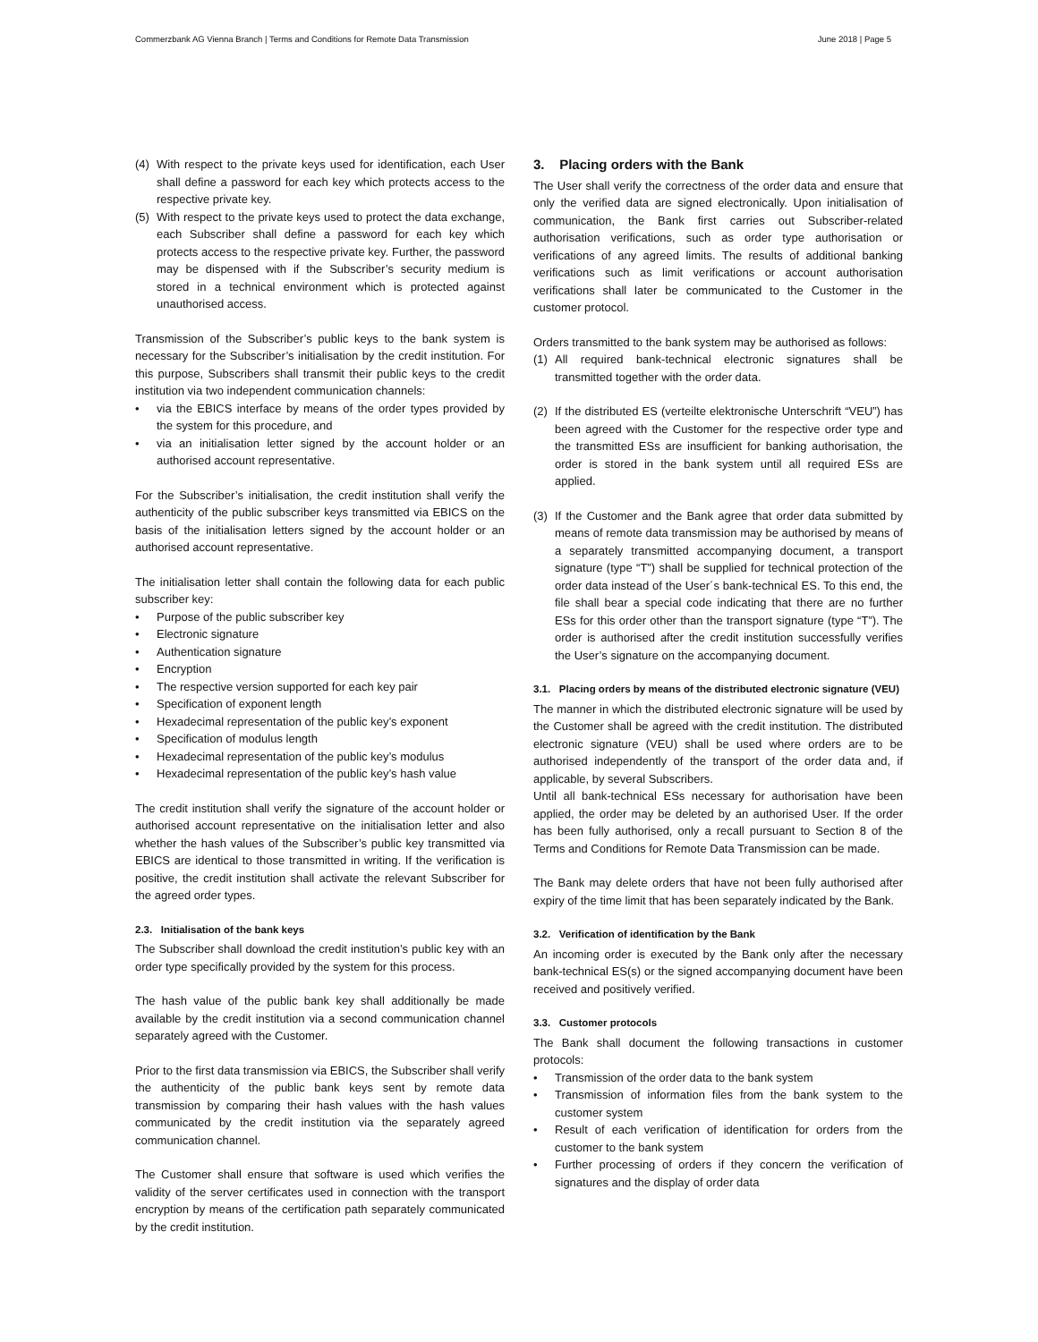Commerzbank AG Vienna Branch | Terms and Conditions for Remote Data Transmission June 2018 | Page 5
(4) With respect to the private keys used for identification, each User shall define a password for each key which protects access to the respective private key.
(5) With respect to the private keys used to protect the data exchange, each Subscriber shall define a password for each key which protects access to the respective private key. Further, the password may be dispensed with if the Subscriber’s security medium is stored in a technical environment which is protected against unauthorised access.
Transmission of the Subscriber’s public keys to the bank system is necessary for the Subscriber’s initialisation by the credit institution. For this purpose, Subscribers shall transmit their public keys to the credit institution via two independent communication channels:
• via the EBICS interface by means of the order types provided by the system for this procedure, and
• via an initialisation letter signed by the account holder or an authorised account representative.
For the Subscriber’s initialisation, the credit institution shall verify the authenticity of the public subscriber keys transmitted via EBICS on the basis of the initialisation letters signed by the account holder or an authorised account representative.
The initialisation letter shall contain the following data for each public subscriber key:
• Purpose of the public subscriber key
• Electronic signature
• Authentication signature
• Encryption
• The respective version supported for each key pair
• Specification of exponent length
• Hexadecimal representation of the public key’s exponent
• Specification of modulus length
• Hexadecimal representation of the public key’s modulus
• Hexadecimal representation of the public key’s hash value
The credit institution shall verify the signature of the account holder or authorised account representative on the initialisation letter and also whether the hash values of the Subscriber’s public key transmitted via EBICS are identical to those transmitted in writing. If the verification is positive, the credit institution shall activate the relevant Subscriber for the agreed order types.
2.3. Initialisation of the bank keys
The Subscriber shall download the credit institution’s public key with an order type specifically provided by the system for this process.
The hash value of the public bank key shall additionally be made available by the credit institution via a second communication channel separately agreed with the Customer.
Prior to the first data transmission via EBICS, the Subscriber shall verify the authenticity of the public bank keys sent by remote data transmission by comparing their hash values with the hash values communicated by the credit institution via the separately agreed communication channel.
The Customer shall ensure that software is used which verifies the validity of the server certificates used in connection with the transport encryption by means of the certification path separately communicated by the credit institution.
3. Placing orders with the Bank
The User shall verify the correctness of the order data and ensure that only the verified data are signed electronically. Upon initialisation of communication, the Bank first carries out Subscriber-related authorisation verifications, such as order type authorisation or verifications of any agreed limits. The results of additional banking verifications such as limit verifications or account authorisation verifications shall later be communicated to the Customer in the customer protocol.
Orders transmitted to the bank system may be authorised as follows:
(1) All required bank-technical electronic signatures shall be transmitted together with the order data.
(2) If the distributed ES (verteilte elektronische Unterschrift “VEU”) has been agreed with the Customer for the respective order type and the transmitted ESs are insufficient for banking authorisation, the order is stored in the bank system until all required ESs are applied.
(3) If the Customer and the Bank agree that order data submitted by means of remote data transmission may be authorised by means of a separately transmitted accompanying document, a transport signature (type “T”) shall be supplied for technical protection of the order data instead of the User´s bank-technical ES. To this end, the file shall bear a special code indicating that there are no further ESs for this order other than the transport signature (type “T”). The order is authorised after the credit institution successfully verifies the User’s signature on the accompanying document.
3.1. Placing orders by means of the distributed electronic signature (VEU)
The manner in which the distributed electronic signature will be used by the Customer shall be agreed with the credit institution. The distributed electronic signature (VEU) shall be used where orders are to be authorised independently of the transport of the order data and, if applicable, by several Subscribers.
Until all bank-technical ESs necessary for authorisation have been applied, the order may be deleted by an authorised User. If the order has been fully authorised, only a recall pursuant to Section 8 of the Terms and Conditions for Remote Data Transmission can be made.
The Bank may delete orders that have not been fully authorised after expiry of the time limit that has been separately indicated by the Bank.
3.2. Verification of identification by the Bank
An incoming order is executed by the Bank only after the necessary bank-technical ES(s) or the signed accompanying document have been received and positively verified.
3.3. Customer protocols
The Bank shall document the following transactions in customer protocols:
• Transmission of the order data to the bank system
• Transmission of information files from the bank system to the customer system
• Result of each verification of identification for orders from the customer to the bank system
• Further processing of orders if they concern the verification of signatures and the display of order data